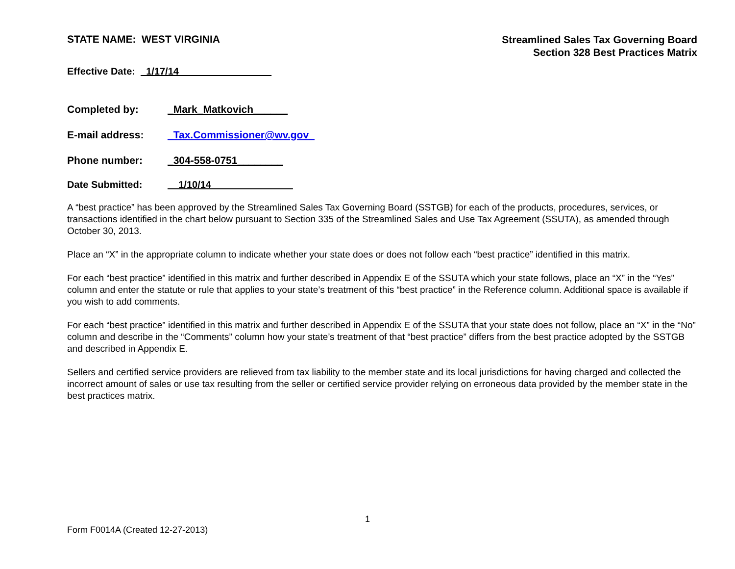STATE NAME: WEST VIRGINIA
Streamlined Sales Tax Governing Board
Section 328 Best Practices Matrix
Effective Date: _1/17/14_________________
Completed by: _Mark_Matkovich______
E-mail address: _Tax.Commissioner@wv.gov_
Phone number: _304-558-0751________
Date Submitted: __1/10/14_______________
A “best practice” has been approved by the Streamlined Sales Tax Governing Board (SSTGB) for each of the products, procedures, services, or transactions identified in the chart below pursuant to Section 335 of the Streamlined Sales and Use Tax Agreement (SSUTA), as amended through October 30, 2013.
Place an “X” in the appropriate column to indicate whether your state does or does not follow each “best practice” identified in this matrix.
For each “best practice” identified in this matrix and further described in Appendix E of the SSUTA which your state follows, place an “X” in the “Yes” column and enter the statute or rule that applies to your state’s treatment of this “best practice” in the Reference column. Additional space is available if you wish to add comments.
For each “best practice” identified in this matrix and further described in Appendix E of the SSUTA that your state does not follow, place an “X” in the “No” column and describe in the “Comments” column how your state’s treatment of that “best practice” differs from the best practice adopted by the SSTGB and described in Appendix E.
Sellers and certified service providers are relieved from tax liability to the member state and its local jurisdictions for having charged and collected the incorrect amount of sales or use tax resulting from the seller or certified service provider relying on erroneous data provided by the member state in the best practices matrix.
1
Form F0014A (Created 12-27-2013)